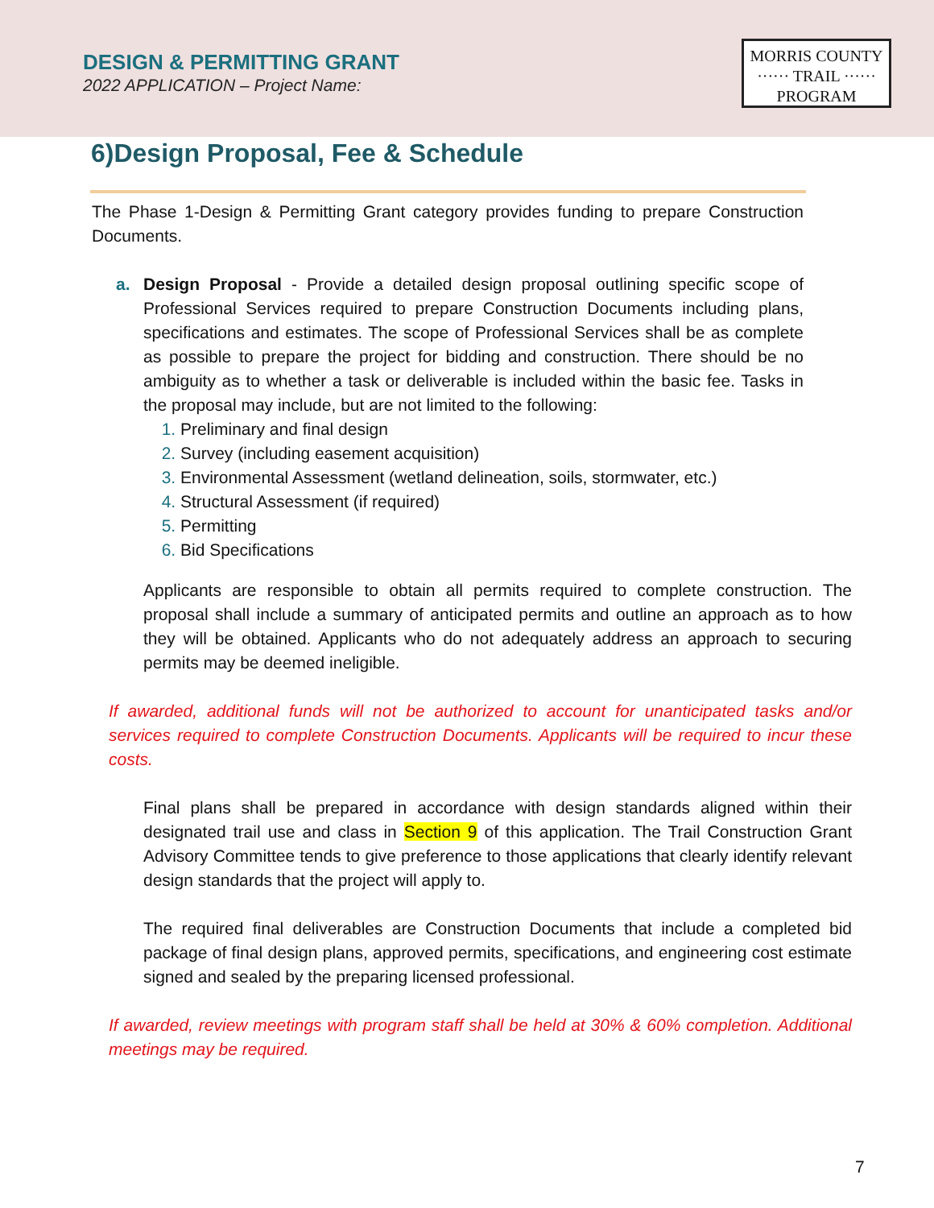DESIGN & PERMITTING GRANT
2022 APPLICATION – Project Name:
MORRIS COUNTY
······ TRAIL ······
PROGRAM
6)Design Proposal, Fee & Schedule
The Phase 1-Design & Permitting Grant category provides funding to prepare Construction Documents.
a. Design Proposal - Provide a detailed design proposal outlining specific scope of Professional Services required to prepare Construction Documents including plans, specifications and estimates. The scope of Professional Services shall be as complete as possible to prepare the project for bidding and construction. There should be no ambiguity as to whether a task or deliverable is included within the basic fee. Tasks in the proposal may include, but are not limited to the following:
1. Preliminary and final design
2. Survey (including easement acquisition)
3. Environmental Assessment (wetland delineation, soils, stormwater, etc.)
4. Structural Assessment (if required)
5. Permitting
6. Bid Specifications
Applicants are responsible to obtain all permits required to complete construction. The proposal shall include a summary of anticipated permits and outline an approach as to how they will be obtained. Applicants who do not adequately address an approach to securing permits may be deemed ineligible.
If awarded, additional funds will not be authorized to account for unanticipated tasks and/or services required to complete Construction Documents. Applicants will be required to incur these costs.
Final plans shall be prepared in accordance with design standards aligned within their designated trail use and class in Section 9 of this application. The Trail Construction Grant Advisory Committee tends to give preference to those applications that clearly identify relevant design standards that the project will apply to.
The required final deliverables are Construction Documents that include a completed bid package of final design plans, approved permits, specifications, and engineering cost estimate signed and sealed by the preparing licensed professional.
If awarded, review meetings with program staff shall be held at 30% & 60% completion. Additional meetings may be required.
7